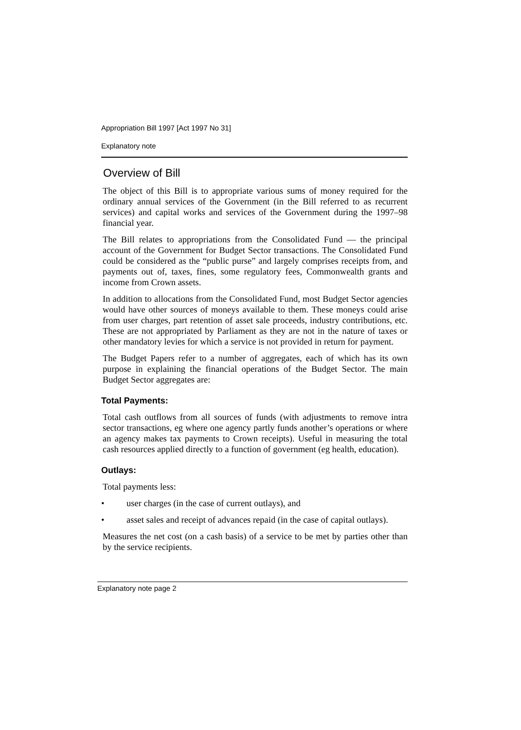Appropriation Bill 1997 [Act 1997 No 31]
Explanatory note
Overview of Bill
The object of this Bill is to appropriate various sums of money required for the ordinary annual services of the Government (in the Bill referred to as recurrent services) and capital works and services of the Government during the 1997–98 financial year.
The Bill relates to appropriations from the Consolidated Fund — the principal account of the Government for Budget Sector transactions. The Consolidated Fund could be considered as the “public purse” and largely comprises receipts from, and payments out of, taxes, fines, some regulatory fees, Commonwealth grants and income from Crown assets.
In addition to allocations from the Consolidated Fund, most Budget Sector agencies would have other sources of moneys available to them. These moneys could arise from user charges, part retention of asset sale proceeds, industry contributions, etc. These are not appropriated by Parliament as they are not in the nature of taxes or other mandatory levies for which a service is not provided in return for payment.
The Budget Papers refer to a number of aggregates, each of which has its own purpose in explaining the financial operations of the Budget Sector. The main Budget Sector aggregates are:
Total Payments:
Total cash outflows from all sources of funds (with adjustments to remove intra sector transactions, eg where one agency partly funds another’s operations or where an agency makes tax payments to Crown receipts). Useful in measuring the total cash resources applied directly to a function of government (eg health, education).
Outlays:
Total payments less:
• user charges (in the case of current outlays), and
• asset sales and receipt of advances repaid (in the case of capital outlays).
Measures the net cost (on a cash basis) of a service to be met by parties other than by the service recipients.
Explanatory note page 2